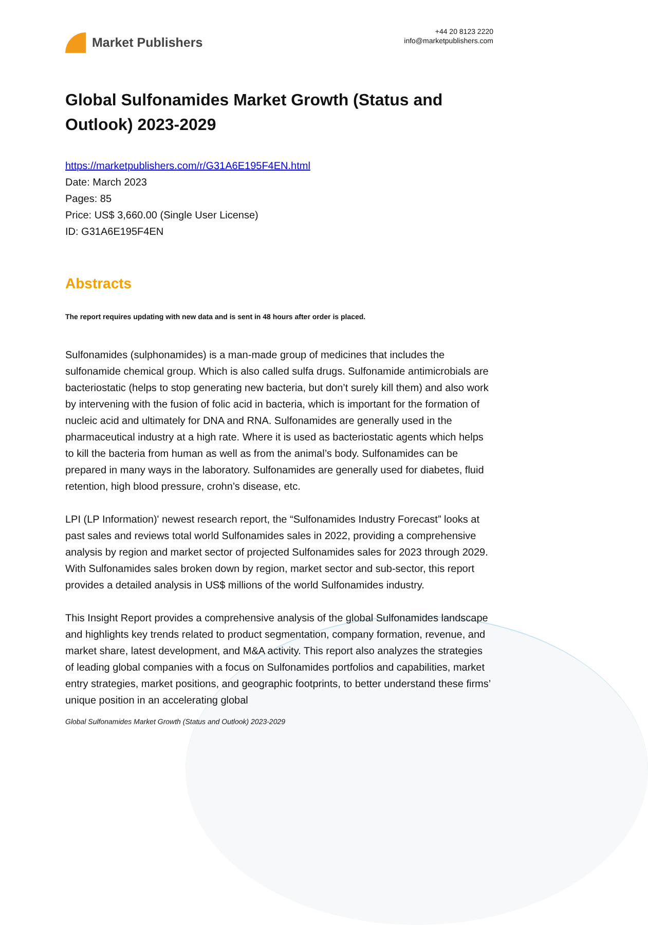Market Publishers
+44 20 8123 2220
info@marketpublishers.com
Global Sulfonamides Market Growth (Status and Outlook) 2023-2029
https://marketpublishers.com/r/G31A6E195F4EN.html
Date: March 2023
Pages: 85
Price: US$ 3,660.00 (Single User License)
ID: G31A6E195F4EN
Abstracts
The report requires updating with new data and is sent in 48 hours after order is placed.
Sulfonamides (sulphonamides) is a man-made group of medicines that includes the sulfonamide chemical group. Which is also called sulfa drugs. Sulfonamide antimicrobials are bacteriostatic (helps to stop generating new bacteria, but don’t surely kill them) and also work by intervening with the fusion of folic acid in bacteria, which is important for the formation of nucleic acid and ultimately for DNA and RNA. Sulfonamides are generally used in the pharmaceutical industry at a high rate. Where it is used as bacteriostatic agents which helps to kill the bacteria from human as well as from the animal’s body. Sulfonamides can be prepared in many ways in the laboratory. Sulfonamides are generally used for diabetes, fluid retention, high blood pressure, crohn’s disease, etc.
LPI (LP Information)' newest research report, the “Sulfonamides Industry Forecast” looks at past sales and reviews total world Sulfonamides sales in 2022, providing a comprehensive analysis by region and market sector of projected Sulfonamides sales for 2023 through 2029. With Sulfonamides sales broken down by region, market sector and sub-sector, this report provides a detailed analysis in US$ millions of the world Sulfonamides industry.
This Insight Report provides a comprehensive analysis of the global Sulfonamides landscape and highlights key trends related to product segmentation, company formation, revenue, and market share, latest development, and M&A activity. This report also analyzes the strategies of leading global companies with a focus on Sulfonamides portfolios and capabilities, market entry strategies, market positions, and geographic footprints, to better understand these firms’ unique position in an accelerating global
Global Sulfonamides Market Growth (Status and Outlook) 2023-2029